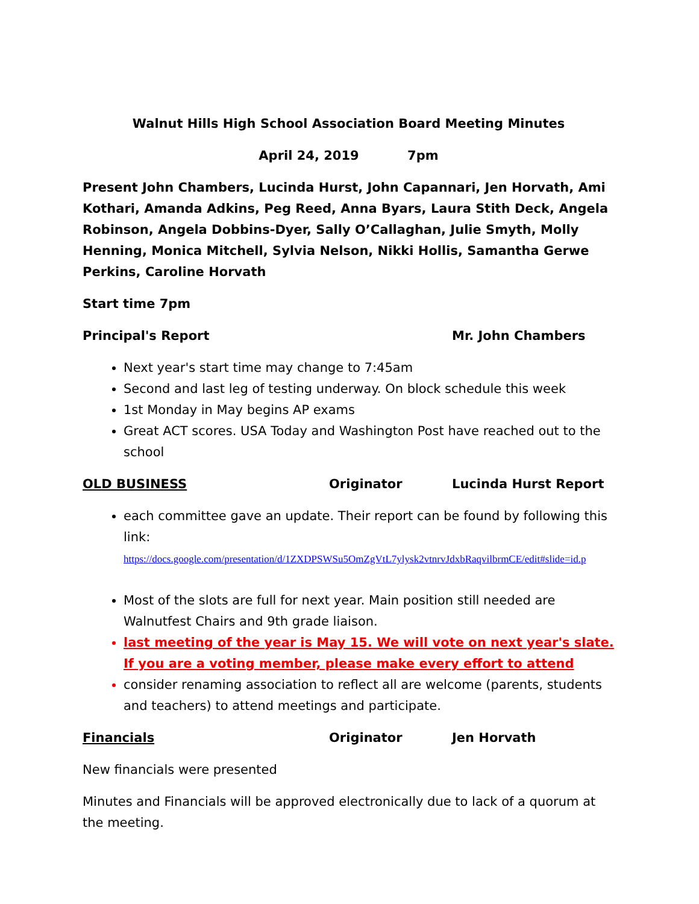Walnut Hills High School Association Board Meeting Minutes
April 24, 2019 7pm
Present John Chambers, Lucinda Hurst, John Capannari, Jen Horvath, Ami Kothari, Amanda Adkins, Peg Reed, Anna Byars, Laura Stith Deck, Angela Robinson, Angela Dobbins-Dyer, Sally O’Callaghan, Julie Smyth, Molly Henning, Monica Mitchell, Sylvia Nelson, Nikki Hollis, Samantha Gerwe Perkins, Caroline Horvath
Start time 7pm
Principal's Report Mr. John Chambers
Next year's start time may change to 7:45am
Second and last leg of testing underway. On block schedule this week
1st Monday in May begins AP exams
Great ACT scores. USA Today and Washington Post have reached out to the school
OLD BUSINESS Originator Lucinda Hurst Report
each committee gave an update. Their report can be found by following this link: https://docs.google.com/presentation/d/1ZXDPSWSu5OmZgVtL7ylysk2vtnrvJdxbRaqvilbrmCE/edit#slide=id.p
Most of the slots are full for next year. Main position still needed are Walnutfest Chairs and 9th grade liaison.
last meeting of the year is May 15. We will vote on next year's slate. If you are a voting member, please make every effort to attend
consider renaming association to reflect all are welcome (parents, students and teachers) to attend meetings and participate.
Financials Originator Jen Horvath
New financials were presented
Minutes and Financials will be approved electronically due to lack of a quorum at the meeting.